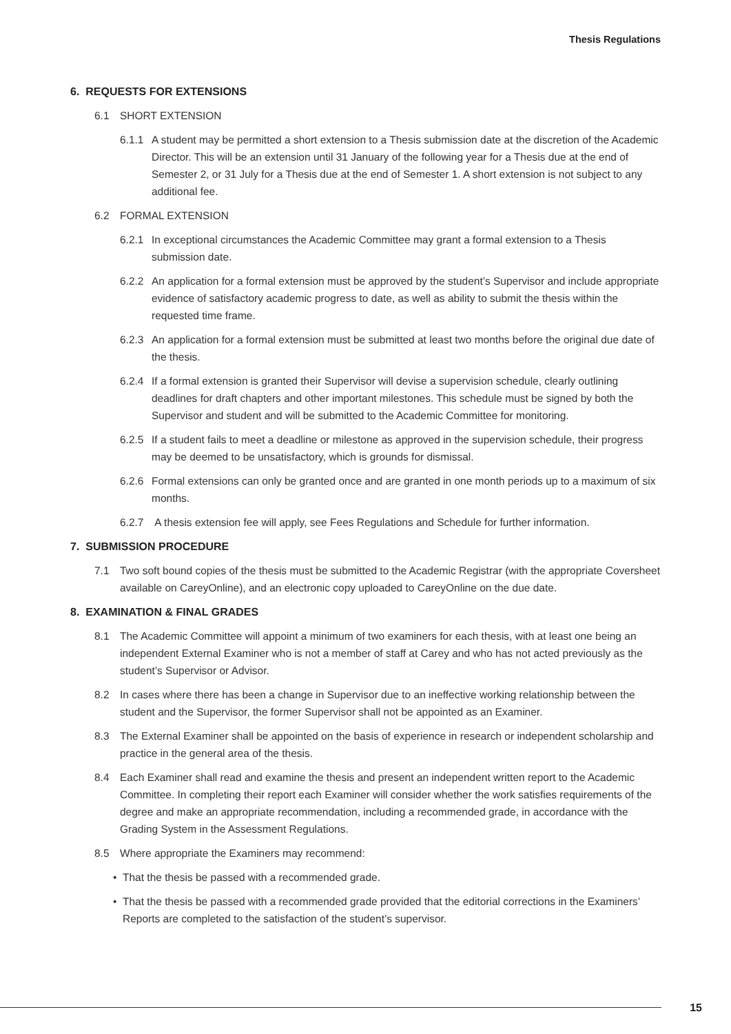Thesis Regulations
6. REQUESTS FOR EXTENSIONS
6.1 SHORT EXTENSION
6.1.1 A student may be permitted a short extension to a Thesis submission date at the discretion of the Academic Director. This will be an extension until 31 January of the following year for a Thesis due at the end of Semester 2, or 31 July for a Thesis due at the end of Semester 1. A short extension is not subject to any additional fee.
6.2 FORMAL EXTENSION
6.2.1 In exceptional circumstances the Academic Committee may grant a formal extension to a Thesis submission date.
6.2.2 An application for a formal extension must be approved by the student’s Supervisor and include appropriate evidence of satisfactory academic progress to date, as well as ability to submit the thesis within the requested time frame.
6.2.3 An application for a formal extension must be submitted at least two months before the original due date of the thesis.
6.2.4 If a formal extension is granted their Supervisor will devise a supervision schedule, clearly outlining deadlines for draft chapters and other important milestones. This schedule must be signed by both the Supervisor and student and will be submitted to the Academic Committee for monitoring.
6.2.5 If a student fails to meet a deadline or milestone as approved in the supervision schedule, their progress may be deemed to be unsatisfactory, which is grounds for dismissal.
6.2.6 Formal extensions can only be granted once and are granted in one month periods up to a maximum of six months.
6.2.7 A thesis extension fee will apply, see Fees Regulations and Schedule for further information.
7. SUBMISSION PROCEDURE
7.1 Two soft bound copies of the thesis must be submitted to the Academic Registrar (with the appropriate Coversheet available on CareyOnline), and an electronic copy uploaded to CareyOnline on the due date.
8. EXAMINATION & FINAL GRADES
8.1 The Academic Committee will appoint a minimum of two examiners for each thesis, with at least one being an independent External Examiner who is not a member of staff at Carey and who has not acted previously as the student’s Supervisor or Advisor.
8.2 In cases where there has been a change in Supervisor due to an ineffective working relationship between the student and the Supervisor, the former Supervisor shall not be appointed as an Examiner.
8.3 The External Examiner shall be appointed on the basis of experience in research or independent scholarship and practice in the general area of the thesis.
8.4 Each Examiner shall read and examine the thesis and present an independent written report to the Academic Committee. In completing their report each Examiner will consider whether the work satisfies requirements of the degree and make an appropriate recommendation, including a recommended grade, in accordance with the Grading System in the Assessment Regulations.
8.5 Where appropriate the Examiners may recommend:
• That the thesis be passed with a recommended grade.
• That the thesis be passed with a recommended grade provided that the editorial corrections in the Examiners’ Reports are completed to the satisfaction of the student’s supervisor.
15